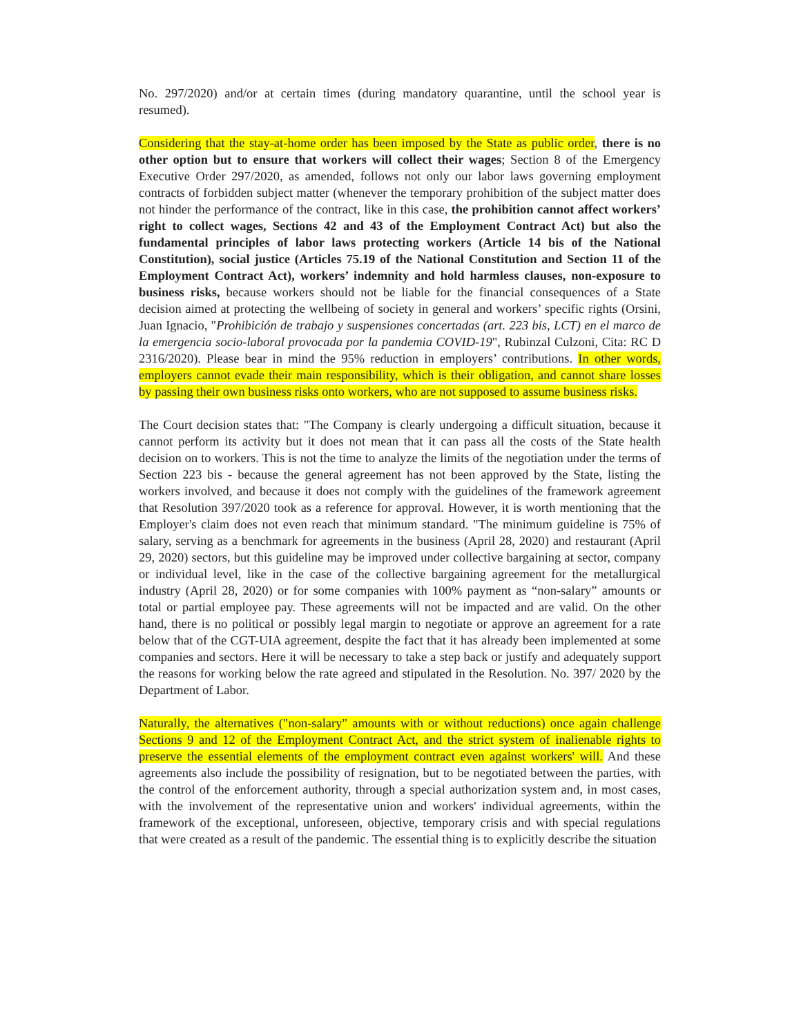No. 297/2020) and/or at certain times (during mandatory quarantine, until the school year is resumed).
Considering that the stay-at-home order has been imposed by the State as public order, there is no other option but to ensure that workers will collect their wages; Section 8 of the Emergency Executive Order 297/2020, as amended, follows not only our labor laws governing employment contracts of forbidden subject matter (whenever the temporary prohibition of the subject matter does not hinder the performance of the contract, like in this case, the prohibition cannot affect workers’ right to collect wages, Sections 42 and 43 of the Employment Contract Act) but also the fundamental principles of labor laws protecting workers (Article 14 bis of the National Constitution), social justice (Articles 75.19 of the National Constitution and Section 11 of the Employment Contract Act), workers’ indemnity and hold harmless clauses, non-exposure to business risks, because workers should not be liable for the financial consequences of a State decision aimed at protecting the wellbeing of society in general and workers’ specific rights (Orsini, Juan Ignacio, "Prohibición de trabajo y suspensiones concertadas (art. 223 bis, LCT) en el marco de la emergencia socio-laboral provocada por la pandemia COVID-19", Rubinzal Culzoni, Cita: RC D 2316/2020). Please bear in mind the 95% reduction in employers’ contributions. In other words, employers cannot evade their main responsibility, which is their obligation, and cannot share losses by passing their own business risks onto workers, who are not supposed to assume business risks.
The Court decision states that: "The Company is clearly undergoing a difficult situation, because it cannot perform its activity but it does not mean that it can pass all the costs of the State health decision on to workers. This is not the time to analyze the limits of the negotiation under the terms of Section 223 bis - because the general agreement has not been approved by the State, listing the workers involved, and because it does not comply with the guidelines of the framework agreement that Resolution 397/2020 took as a reference for approval. However, it is worth mentioning that the Employer's claim does not even reach that minimum standard. "The minimum guideline is 75% of salary, serving as a benchmark for agreements in the business (April 28, 2020) and restaurant (April 29, 2020) sectors, but this guideline may be improved under collective bargaining at sector, company or individual level, like in the case of the collective bargaining agreement for the metallurgical industry (April 28, 2020) or for some companies with 100% payment as “non-salary” amounts or total or partial employee pay. These agreements will not be impacted and are valid. On the other hand, there is no political or possibly legal margin to negotiate or approve an agreement for a rate below that of the CGT-UIA agreement, despite the fact that it has already been implemented at some companies and sectors. Here it will be necessary to take a step back or justify and adequately support the reasons for working below the rate agreed and stipulated in the Resolution. No. 397/ 2020 by the Department of Labor.
Naturally, the alternatives ("non-salary" amounts with or without reductions) once again challenge Sections 9 and 12 of the Employment Contract Act, and the strict system of inalienable rights to preserve the essential elements of the employment contract even against workers' will. And these agreements also include the possibility of resignation, but to be negotiated between the parties, with the control of the enforcement authority, through a special authorization system and, in most cases, with the involvement of the representative union and workers' individual agreements, within the framework of the exceptional, unforeseen, objective, temporary crisis and with special regulations that were created as a result of the pandemic. The essential thing is to explicitly describe the situation